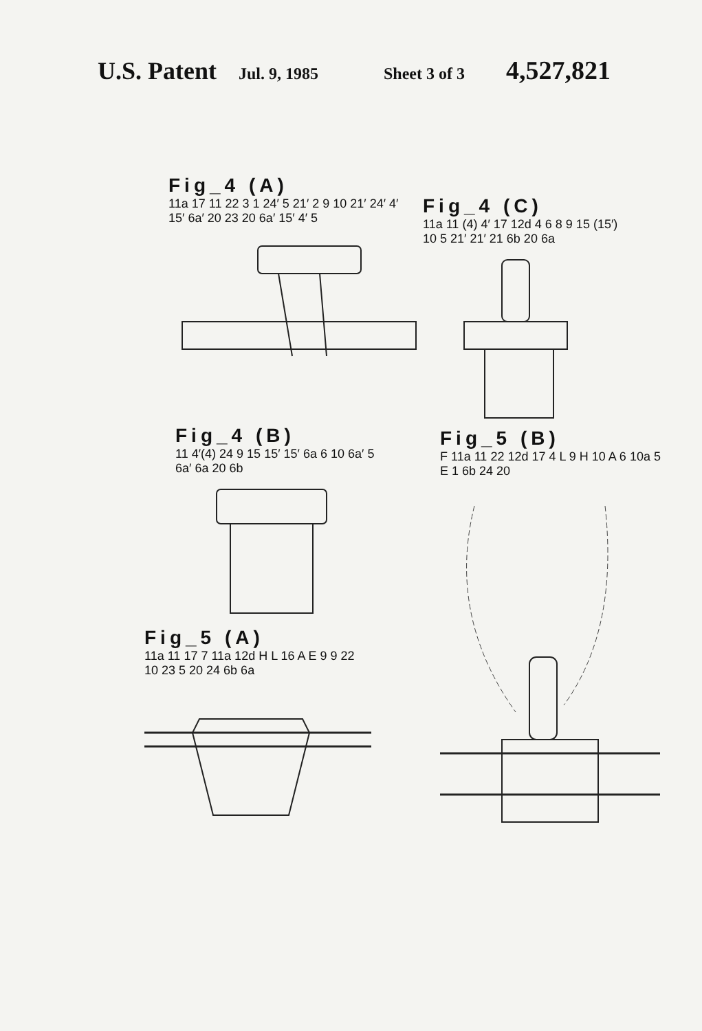U.S. Patent Jul. 9, 1985 Sheet 3 of 3 4,527,821
Fig_4 (A)
11a 17 11 22 3 1 24′ 5 21′ 2 9 10 21′ 24′ 4′ 15′ 6a′ 20 23 20 6a′ 15′ 4′ 5
Fig_4 (C)
11a 11 (4) 4′ 17 12d 4 6 8 9 15 (15′) 10 5 21′ 21′ 21 6b 20 6a
Fig_4 (B)
11 4′(4) 24 9 15 15′ 15′ 6a 6 10 6a′ 5 6a′ 6a 20 6b
Fig_5 (A)
11a 11 17 7 11a 12d H L 16 A E 9 9 22 10 23 5 20 24 6b 6a
Fig_5 (B)
F 11a 11 22 12d 17 4 L 9 H 10 A 6 10a 5 E 1 6b 24 20